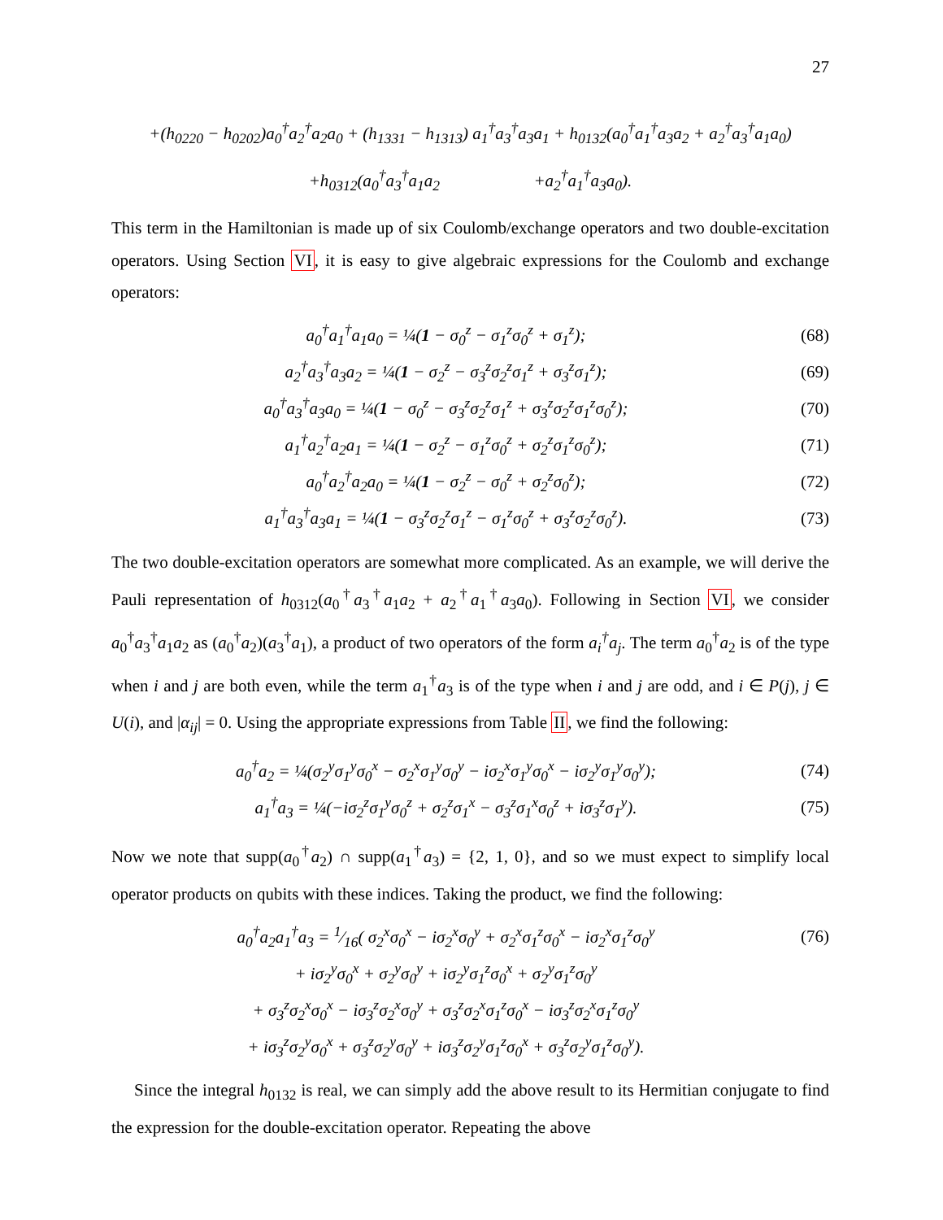27
+(h<sub>0220</sub> − h<sub>0202</sub>)a<sub>0</sub><sup>†</sup>a<sub>2</sub><sup>†</sup>a<sub>2</sub>a<sub>0</sub> + (h<sub>1331</sub> − h<sub>1313</sub>) a<sub>1</sub><sup>†</sup>a<sub>3</sub><sup>†</sup>a<sub>3</sub>a<sub>1</sub> + h<sub>0132</sub>(a<sub>0</sub><sup>†</sup>a<sub>1</sub><sup>†</sup>a<sub>3</sub>a<sub>2</sub> + a<sub>2</sub><sup>†</sup>a<sub>3</sub><sup>†</sup>a<sub>1</sub>a<sub>0</sub>)
+h<sub>0312</sub>(a<sub>0</sub><sup>†</sup>a<sub>3</sub><sup>†</sup>a<sub>1</sub>a<sub>2</sub> +a<sub>2</sub><sup>†</sup>a<sub>1</sub><sup>†</sup>a<sub>3</sub>a<sub>0</sub>).
This term in the Hamiltonian is made up of six Coulomb/exchange operators and two double-excitation operators. Using Section VI, it is easy to give algebraic expressions for the Coulomb and exchange operators:
a<sub>0</sub><sup>†</sup>a<sub>1</sub><sup>†</sup>a<sub>1</sub>a<sub>0</sub> = ¼(1 − σ<sub>0</sub><sup>z</sup> − σ<sub>1</sub><sup>z</sup>σ<sub>0</sub><sup>z</sup> + σ<sub>1</sub><sup>z</sup>); (68)
a<sub>2</sub><sup>†</sup>a<sub>3</sub><sup>†</sup>a<sub>3</sub>a<sub>2</sub> = ¼(1 − σ<sub>2</sub><sup>z</sup> − σ<sub>3</sub><sup>z</sup>σ<sub>2</sub><sup>z</sup>σ<sub>1</sub><sup>z</sup> + σ<sub>3</sub><sup>z</sup>σ<sub>1</sub><sup>z</sup>); (69)
a<sub>0</sub><sup>†</sup>a<sub>3</sub><sup>†</sup>a<sub>3</sub>a<sub>0</sub> = ¼(1 − σ<sub>0</sub><sup>z</sup> − σ<sub>3</sub><sup>z</sup>σ<sub>2</sub><sup>z</sup>σ<sub>1</sub><sup>z</sup> + σ<sub>3</sub><sup>z</sup>σ<sub>2</sub><sup>z</sup>σ<sub>1</sub><sup>z</sup>σ<sub>0</sub><sup>z</sup>); (70)
a<sub>1</sub><sup>†</sup>a<sub>2</sub><sup>†</sup>a<sub>2</sub>a<sub>1</sub> = ¼(1 − σ<sub>2</sub><sup>z</sup> − σ<sub>1</sub><sup>z</sup>σ<sub>0</sub><sup>z</sup> + σ<sub>2</sub><sup>z</sup>σ<sub>1</sub><sup>z</sup>σ<sub>0</sub><sup>z</sup>); (71)
a<sub>0</sub><sup>†</sup>a<sub>2</sub><sup>†</sup>a<sub>2</sub>a<sub>0</sub> = ¼(1 − σ<sub>2</sub><sup>z</sup> − σ<sub>0</sub><sup>z</sup> + σ<sub>2</sub><sup>z</sup>σ<sub>0</sub><sup>z</sup>); (72)
a<sub>1</sub><sup>†</sup>a<sub>3</sub><sup>†</sup>a<sub>3</sub>a<sub>1</sub> = ¼(1 − σ<sub>3</sub><sup>z</sup>σ<sub>2</sub><sup>z</sup>σ<sub>1</sub><sup>z</sup> − σ<sub>1</sub><sup>z</sup>σ<sub>0</sub><sup>z</sup> + σ<sub>3</sub><sup>z</sup>σ<sub>2</sub><sup>z</sup>σ<sub>0</sub><sup>z</sup>). (73)
The two double-excitation operators are somewhat more complicated. As an example, we will derive the Pauli representation of h<sub>0312</sub>(a<sub>0</sub><sup>†</sup>a<sub>3</sub><sup>†</sup>a<sub>1</sub>a<sub>2</sub> + a<sub>2</sub><sup>†</sup>a<sub>1</sub><sup>†</sup>a<sub>3</sub>a<sub>0</sub>). Following in Section VI, we consider a<sub>0</sub><sup>†</sup>a<sub>3</sub><sup>†</sup>a<sub>1</sub>a<sub>2</sub> as (a<sub>0</sub><sup>†</sup>a<sub>2</sub>)(a<sub>3</sub><sup>†</sup>a<sub>1</sub>), a product of two operators of the form a<sub>i</sub><sup>†</sup>a<sub>j</sub>. The term a<sub>0</sub><sup>†</sup>a<sub>2</sub> is of the type when i and j are both even, while the term a<sub>1</sub><sup>†</sup>a<sub>3</sub> is of the type when i and j are odd, and i ∈ P(j), j ∈ U(i), and |α<sub>ij</sub>| = 0. Using the appropriate expressions from Table II, we find the following:
a<sub>0</sub><sup>†</sup>a<sub>2</sub> = ¼(σ<sub>2</sub><sup>y</sup>σ<sub>1</sub><sup>y</sup>σ<sub>0</sub><sup>x</sup> − σ<sub>2</sub><sup>x</sup>σ<sub>1</sub><sup>y</sup>σ<sub>0</sub><sup>y</sup> − iσ<sub>2</sub><sup>x</sup>σ<sub>1</sub><sup>y</sup>σ<sub>0</sub><sup>x</sup> − iσ<sub>2</sub><sup>y</sup>σ<sub>1</sub><sup>y</sup>σ<sub>0</sub><sup>y</sup>); (74)
a<sub>1</sub><sup>†</sup>a<sub>3</sub> = ¼(−iσ<sub>2</sub><sup>z</sup>σ<sub>1</sub><sup>y</sup>σ<sub>0</sub><sup>z</sup> + σ<sub>2</sub><sup>z</sup>σ<sub>1</sub><sup>x</sup> − σ<sub>3</sub><sup>z</sup>σ<sub>1</sub><sup>x</sup>σ<sub>0</sub><sup>z</sup> + iσ<sub>3</sub><sup>z</sup>σ<sub>1</sub><sup>y</sup>). (75)
Now we note that supp(a<sub>0</sub><sup>†</sup>a<sub>2</sub>) ∩ supp(a<sub>1</sub><sup>†</sup>a<sub>3</sub>) = {2, 1, 0}, and so we must expect to simplify local operator products on qubits with these indices. Taking the product, we find the following:
a<sub>0</sub><sup>†</sup>a<sub>2</sub>a<sub>1</sub><sup>†</sup>a<sub>3</sub> = 1⁄16( σ<sub>2</sub><sup>x</sup>σ<sub>0</sub><sup>x</sup> − iσ<sub>2</sub><sup>x</sup>σ<sub>0</sub><sup>y</sup> + σ<sub>2</sub><sup>x</sup>σ<sub>1</sub><sup>z</sup>σ<sub>0</sub><sup>x</sup> − iσ<sub>2</sub><sup>x</sup>σ<sub>1</sub><sup>z</sup>σ<sub>0</sub><sup>y</sup> (76)
+ iσ<sub>2</sub><sup>y</sup>σ<sub>0</sub><sup>x</sup> + σ<sub>2</sub><sup>y</sup>σ<sub>0</sub><sup>y</sup> + iσ<sub>2</sub><sup>y</sup>σ<sub>1</sub><sup>z</sup>σ<sub>0</sub><sup>x</sup> + σ<sub>2</sub><sup>y</sup>σ<sub>1</sub><sup>z</sup>σ<sub>0</sub><sup>y</sup>
+ σ<sub>3</sub><sup>z</sup>σ<sub>2</sub><sup>x</sup>σ<sub>0</sub><sup>x</sup> − iσ<sub>3</sub><sup>z</sup>σ<sub>2</sub><sup>x</sup>σ<sub>0</sub><sup>y</sup> + σ<sub>3</sub><sup>z</sup>σ<sub>2</sub><sup>x</sup>σ<sub>1</sub><sup>z</sup>σ<sub>0</sub><sup>x</sup> − iσ<sub>3</sub><sup>z</sup>σ<sub>2</sub><sup>x</sup>σ<sub>1</sub><sup>z</sup>σ<sub>0</sub><sup>y</sup>
+ iσ<sub>3</sub><sup>z</sup>σ<sub>2</sub><sup>y</sup>σ<sub>0</sub><sup>x</sup> + σ<sub>3</sub><sup>z</sup>σ<sub>2</sub><sup>y</sup>σ<sub>0</sub><sup>y</sup> + iσ<sub>3</sub><sup>z</sup>σ<sub>2</sub><sup>y</sup>σ<sub>1</sub><sup>z</sup>σ<sub>0</sub><sup>x</sup> + σ<sub>3</sub><sup>z</sup>σ<sub>2</sub><sup>y</sup>σ<sub>1</sub><sup>z</sup>σ<sub>0</sub><sup>y</sup>).
Since the integral h<sub>0132</sub> is real, we can simply add the above result to its Hermitian conjugate to find the expression for the double-excitation operator. Repeating the above